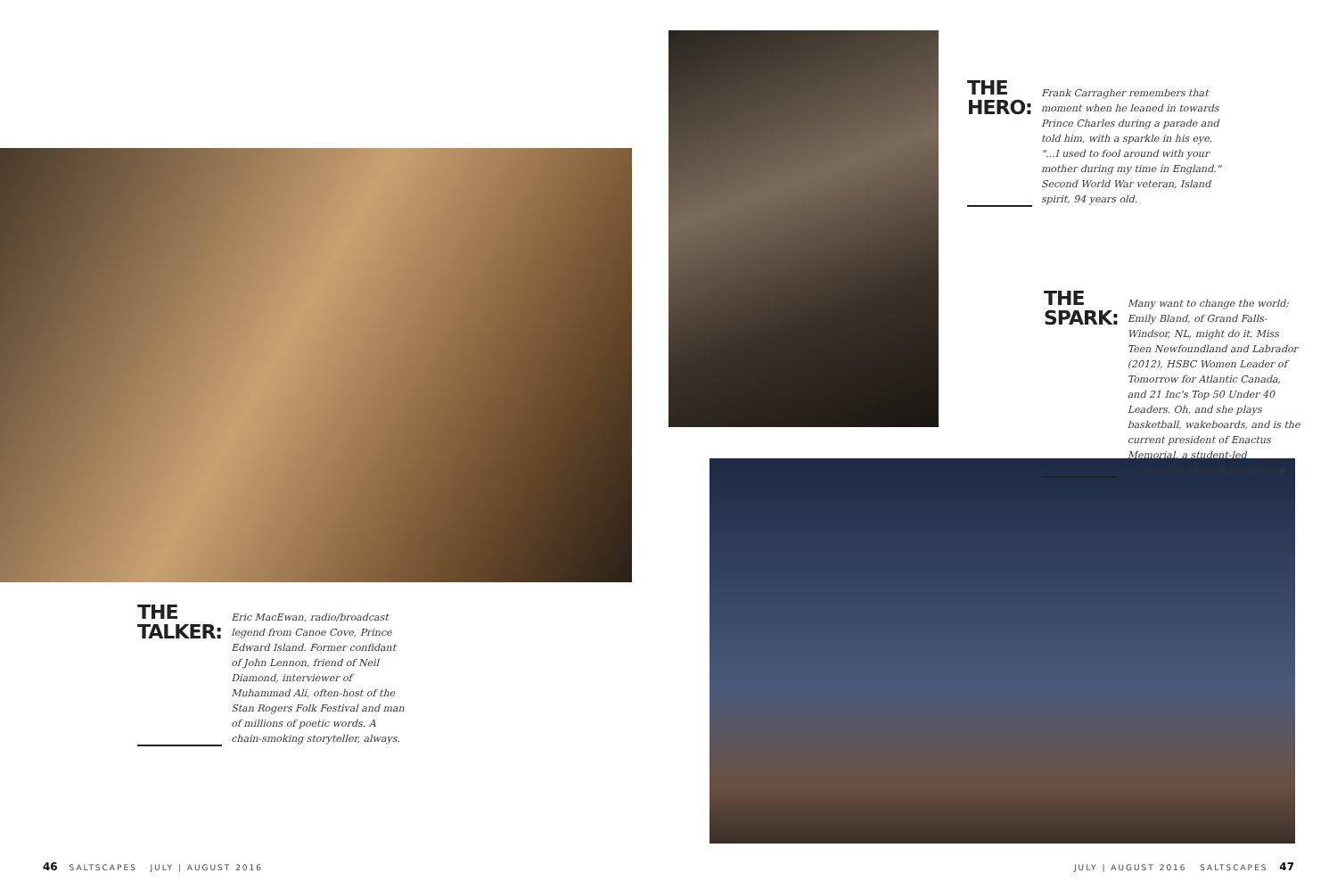THE HERO:
Frank Carragher remembers that moment when he leaned in towards Prince Charles during a parade and told him, with a sparkle in his eye, "...I used to fool around with your mother during my time in England." Second World War veteran, Island spirit, 94 years old.
THE SPARK:
Many want to change the world; Emily Bland, of Grand Falls-Windsor, NL, might do it. Miss Teen Newfoundland and Labrador (2012), HSBC Women Leader of Tomorrow for Atlantic Canada, and 21 Inc's Top 50 Under 40 Leaders. Oh, and she plays basketball, wakeboards, and is the current president of Enactus Memorial, a student-led entrepreneurial organization. ◆
THE TALKER:
Eric MacEwan, radio/broadcast legend from Canoe Cove, Prince Edward Island. Former confidant of John Lennon, friend of Neil Diamond, interviewer of Muhammad Ali, often-host of the Stan Rogers Folk Festival and man of millions of poetic words. A chain-smoking storyteller, always.
46 SALTSCAPES JULY | AUGUST 2016
JULY | AUGUST 2016 SALTSCAPES 47